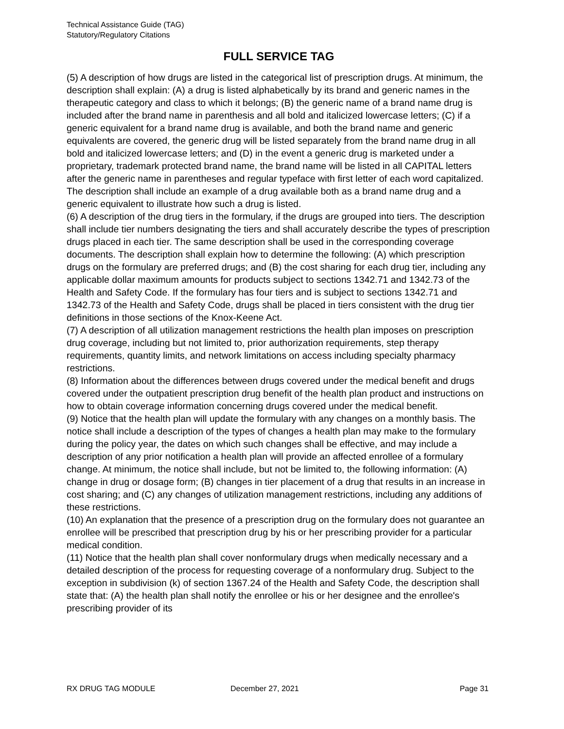Technical Assistance Guide (TAG)
Statutory/Regulatory Citations
FULL SERVICE TAG
(5) A description of how drugs are listed in the categorical list of prescription drugs. At minimum, the description shall explain: (A) a drug is listed alphabetically by its brand and generic names in the therapeutic category and class to which it belongs; (B) the generic name of a brand name drug is included after the brand name in parenthesis and all bold and italicized lowercase letters; (C) if a generic equivalent for a brand name drug is available, and both the brand name and generic equivalents are covered, the generic drug will be listed separately from the brand name drug in all bold and italicized lowercase letters; and (D) in the event a generic drug is marketed under a proprietary, trademark protected brand name, the brand name will be listed in all CAPITAL letters after the generic name in parentheses and regular typeface with first letter of each word capitalized. The description shall include an example of a drug available both as a brand name drug and a generic equivalent to illustrate how such a drug is listed.
(6) A description of the drug tiers in the formulary, if the drugs are grouped into tiers. The description shall include tier numbers designating the tiers and shall accurately describe the types of prescription drugs placed in each tier. The same description shall be used in the corresponding coverage documents. The description shall explain how to determine the following: (A) which prescription drugs on the formulary are preferred drugs; and (B) the cost sharing for each drug tier, including any applicable dollar maximum amounts for products subject to sections 1342.71 and 1342.73 of the Health and Safety Code. If the formulary has four tiers and is subject to sections 1342.71 and 1342.73 of the Health and Safety Code, drugs shall be placed in tiers consistent with the drug tier definitions in those sections of the Knox-Keene Act.
(7) A description of all utilization management restrictions the health plan imposes on prescription drug coverage, including but not limited to, prior authorization requirements, step therapy requirements, quantity limits, and network limitations on access including specialty pharmacy restrictions.
(8) Information about the differences between drugs covered under the medical benefit and drugs covered under the outpatient prescription drug benefit of the health plan product and instructions on how to obtain coverage information concerning drugs covered under the medical benefit.
(9) Notice that the health plan will update the formulary with any changes on a monthly basis. The notice shall include a description of the types of changes a health plan may make to the formulary during the policy year, the dates on which such changes shall be effective, and may include a description of any prior notification a health plan will provide an affected enrollee of a formulary change. At minimum, the notice shall include, but not be limited to, the following information: (A) change in drug or dosage form; (B) changes in tier placement of a drug that results in an increase in cost sharing; and (C) any changes of utilization management restrictions, including any additions of these restrictions.
(10) An explanation that the presence of a prescription drug on the formulary does not guarantee an enrollee will be prescribed that prescription drug by his or her prescribing provider for a particular medical condition.
(11) Notice that the health plan shall cover nonformulary drugs when medically necessary and a detailed description of the process for requesting coverage of a nonformulary drug. Subject to the exception in subdivision (k) of section 1367.24 of the Health and Safety Code, the description shall state that: (A) the health plan shall notify the enrollee or his or her designee and the enrollee's prescribing provider of its
RX DRUG TAG MODULE December 27, 2021 Page 31